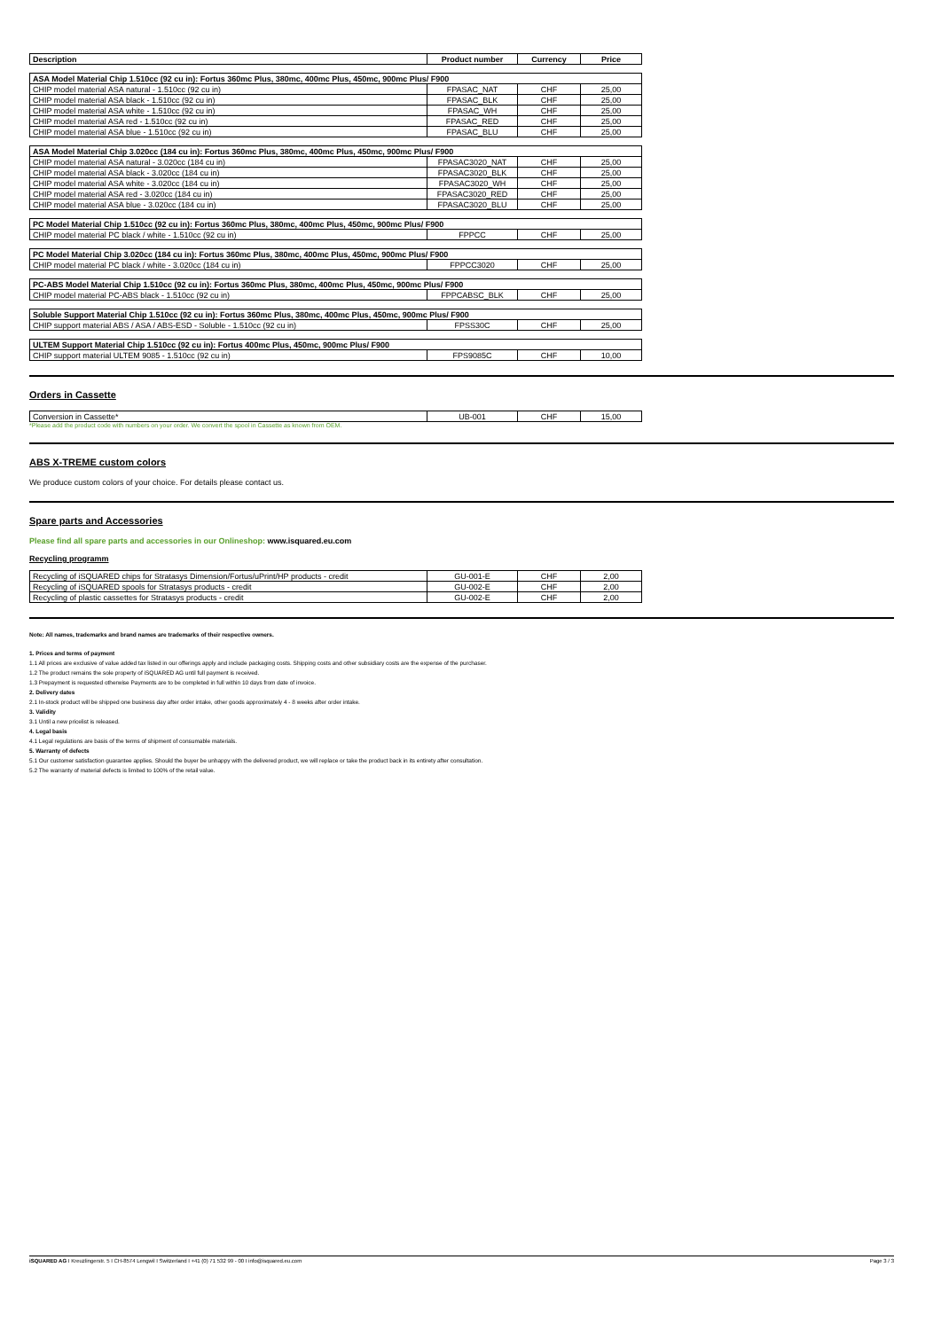| Description | Product number | Currency | Price |
| --- | --- | --- | --- |
| ASA Model Material Chip 1.510cc (92 cu in): Fortus 360mc Plus, 380mc, 400mc Plus, 450mc, 900mc Plus/ F900 | | | |
| CHIP model material ASA natural - 1.510cc (92 cu in) | FPASAC_NAT | CHF | 25,00 |
| CHIP model material ASA black - 1.510cc (92 cu in) | FPASAC_BLK | CHF | 25,00 |
| CHIP model material ASA white - 1.510cc (92 cu in) | FPASAC_WH | CHF | 25,00 |
| CHIP model material ASA red - 1.510cc (92 cu in) | FPASAC_RED | CHF | 25,00 |
| CHIP model material ASA blue - 1.510cc (92 cu in) | FPASAC_BLU | CHF | 25,00 |
| ASA Model Material Chip 3.020cc (184 cu in): Fortus 360mc Plus, 380mc, 400mc Plus, 450mc, 900mc Plus/ F900 | | | |
| CHIP model material ASA natural - 3.020cc (184 cu in) | FPASAC3020_NAT | CHF | 25,00 |
| CHIP model material ASA black - 3.020cc (184 cu in) | FPASAC3020_BLK | CHF | 25,00 |
| CHIP model material ASA white - 3.020cc (184 cu in) | FPASAC3020_WH | CHF | 25,00 |
| CHIP model material ASA red - 3.020cc (184 cu in) | FPASAC3020_RED | CHF | 25,00 |
| CHIP model material ASA blue - 3.020cc (184 cu in) | FPASAC3020_BLU | CHF | 25,00 |
| PC Model Material Chip 1.510cc (92 cu in): Fortus 360mc Plus, 380mc, 400mc Plus, 450mc, 900mc Plus/ F900 | | | |
| CHIP model material PC black / white - 1.510cc (92 cu in) | FPPCC | CHF | 25,00 |
| PC Model Material Chip 3.020cc (184 cu in): Fortus 360mc Plus, 380mc, 400mc Plus, 450mc, 900mc Plus/ F900 | | | |
| CHIP model material PC black / white - 3.020cc (184 cu in) | FPPCC3020 | CHF | 25,00 |
| PC-ABS Model Material Chip 1.510cc (92 cu in): Fortus 360mc Plus, 380mc, 400mc Plus, 450mc, 900mc Plus/ F900 | | | |
| CHIP model material PC-ABS black - 1.510cc (92 cu in) | FPPCABSC_BLK | CHF | 25,00 |
| Soluble Support Material Chip 1.510cc (92 cu in): Fortus 360mc Plus, 380mc, 400mc Plus, 450mc, 900mc Plus/ F900 | | | |
| CHIP support material ABS / ASA / ABS-ESD - Soluble - 1.510cc (92 cu in) | FPSS30C | CHF | 25,00 |
| ULTEM Support Material Chip 1.510cc (92 cu in): Fortus 400mc Plus, 450mc, 900mc Plus/ F900 | | | |
| CHIP support material ULTEM 9085 - 1.510cc (92 cu in) | FPS9085C | CHF | 10,00 |
Orders in Cassette
| Conversion in Cassette* | UB-001 | CHF | 15,00 |
*Please add the product code with numbers on your order. We convert the spool in Cassette as known from OEM.
ABS X-TREME custom colors
We produce custom colors of your choice. For details please contact us.
Spare parts and Accessories
Please find all spare parts and accessories in our Onlineshop: www.isquared.eu.com
Recycling programm
| Recycling of iSQUARED chips for Stratasys Dimension/Fortus/uPrint/HP products - credit | GU-001-E | CHF | 2,00 |
| Recycling of iSQUARED spools for Stratasys products - credit | GU-002-E | CHF | 2,00 |
| Recycling of plastic cassettes for Stratasys products - credit | GU-002-E | CHF | 2,00 |
Note: All names, trademarks and brand names are trademarks of their respective owners.
1. Prices and terms of payment
1.1 All prices are exclusive of value added tax listed in our offerings apply and include packaging costs. Shipping costs and other subsidiary costs are the expense of the purchaser.
1.2 The product remains the sole property of iSQUARED AG until full payment is received.
1.3 Prepayment is requested otherwise Payments are to be completed in full within 10 days from date of invoice.
2. Delivery dates
2.1 In-stock product will be shipped one business day after order intake, other goods approximately 4 - 8 weeks after order intake.
3. Validity
3.1 Until a new pricelist is released.
4. Legal basis
4.1 Legal regulations are basis of the terms of shipment of consumable materials.
5. Warranty of defects
5.1 Our customer satisfaction guarantee applies. Should the buyer be unhappy with the delivered product, we will replace or take the product back in its entirety after consultation.
5.2 The warranty of material defects is limited to 100% of the retail value.
iSQUARED AG I Kreuzlingerstr. 5 I CH-8574 Lengwil I Switzerland I +41 (0) 71 532 99 - 00 I info@isquared.eu.com Page 3 / 3